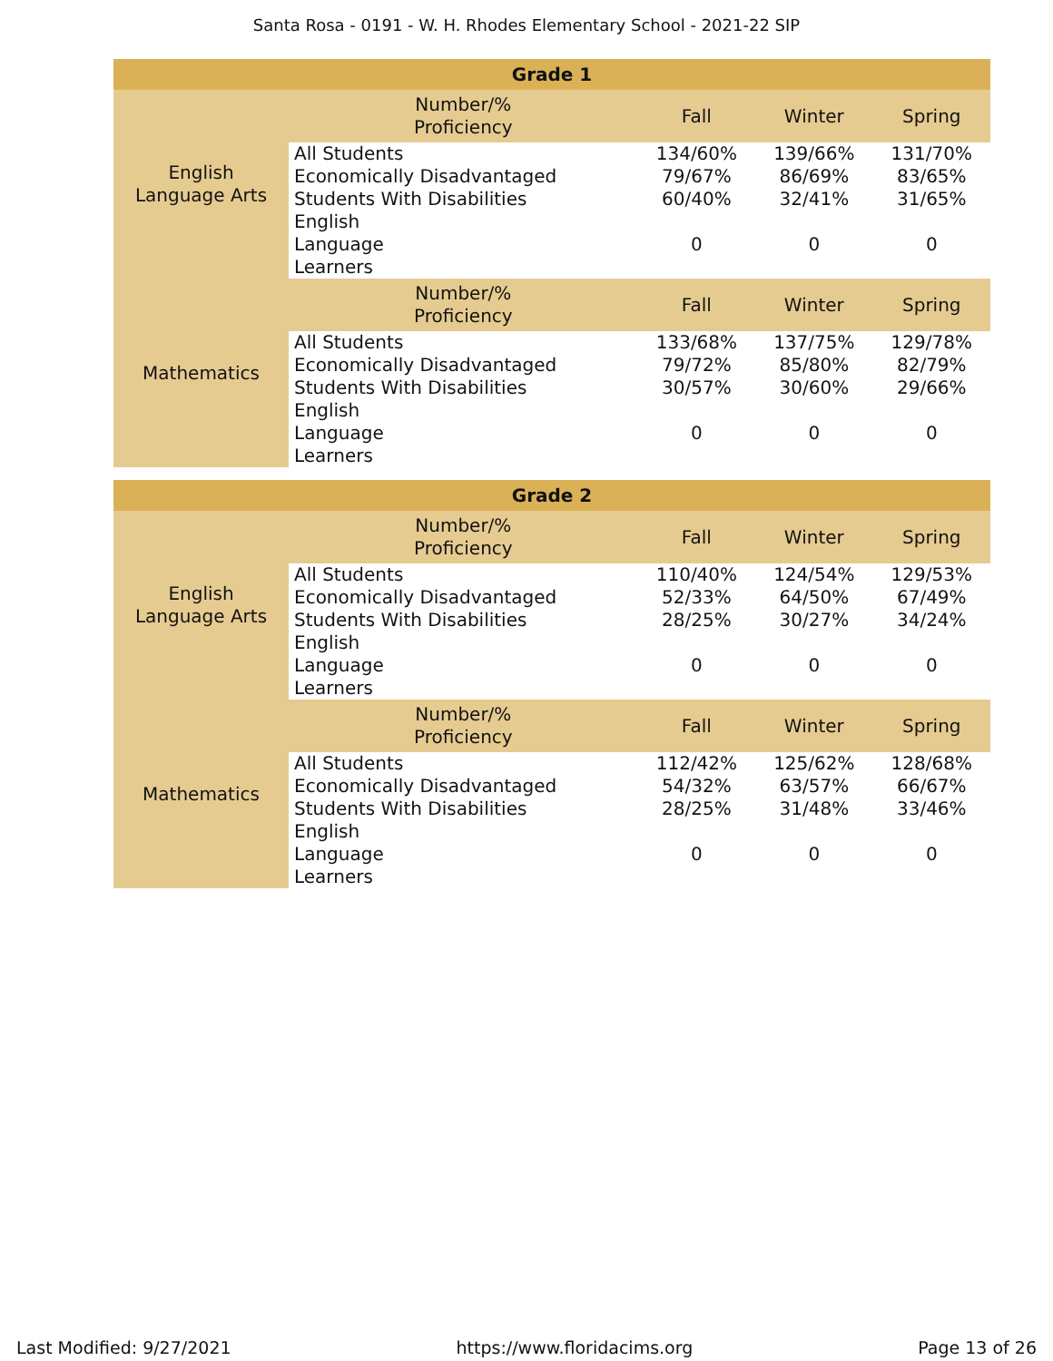Santa Rosa - 0191 - W. H. Rhodes Elementary School - 2021-22 SIP
| Grade 1 | | | | |
| --- | --- | --- | --- | --- |
| English Language Arts | Number/% Proficiency | Fall | Winter | Spring |
| | All Students | 134/60% | 139/66% | 131/70% |
| | Economically Disadvantaged | 79/67% | 86/69% | 83/65% |
| | Students With Disabilities | 60/40% | 32/41% | 31/65% |
| | English Language Learners | 0 | 0 | 0 |
| Mathematics | Number/% Proficiency | Fall | Winter | Spring |
| | All Students | 133/68% | 137/75% | 129/78% |
| | Economically Disadvantaged | 79/72% | 85/80% | 82/79% |
| | Students With Disabilities | 30/57% | 30/60% | 29/66% |
| | English Language Learners | 0 | 0 | 0 |
| Grade 2 | | | | |
| --- | --- | --- | --- | --- |
| English Language Arts | Number/% Proficiency | Fall | Winter | Spring |
| | All Students | 110/40% | 124/54% | 129/53% |
| | Economically Disadvantaged | 52/33% | 64/50% | 67/49% |
| | Students With Disabilities | 28/25% | 30/27% | 34/24% |
| | English Language Learners | 0 | 0 | 0 |
| Mathematics | Number/% Proficiency | Fall | Winter | Spring |
| | All Students | 112/42% | 125/62% | 128/68% |
| | Economically Disadvantaged | 54/32% | 63/57% | 66/67% |
| | Students With Disabilities | 28/25% | 31/48% | 33/46% |
| | English Language Learners | 0 | 0 | 0 |
Last Modified: 9/27/2021 https://www.floridacims.org Page 13 of 26